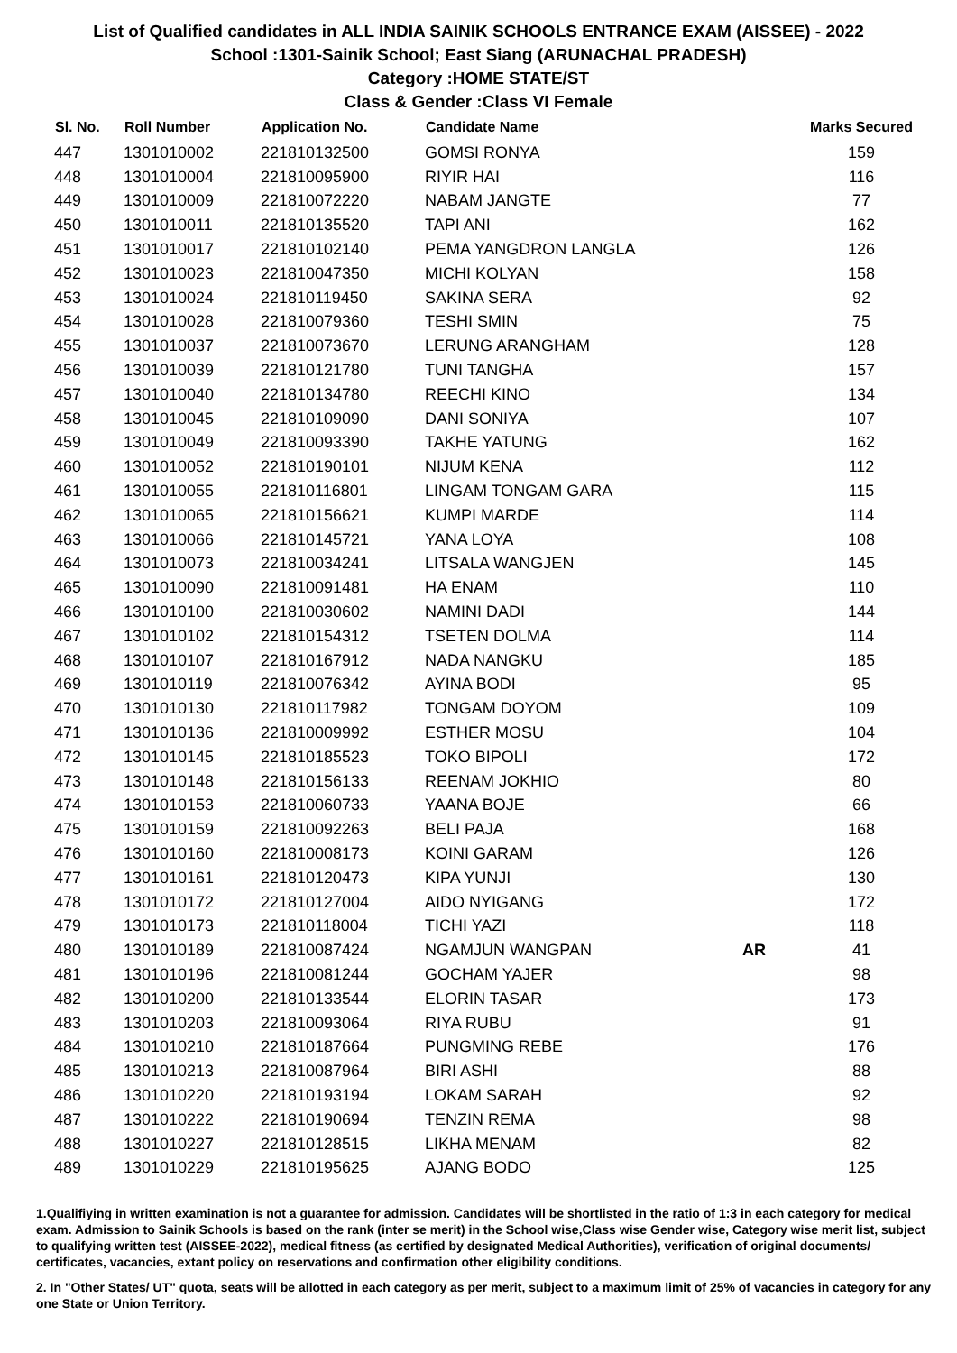List of Qualified candidates in ALL INDIA SAINIK SCHOOLS ENTRANCE EXAM (AISSEE) - 2022
School :1301-Sainik School; East Siang (ARUNACHAL PRADESH)
Category :HOME STATE/ST
Class & Gender :Class VI Female
| Sl. No. | Roll Number | Application No. | Candidate Name | | Marks Secured |
| --- | --- | --- | --- | --- | --- |
| 447 | 1301010002 | 221810132500 | GOMSI RONYA | | 159 |
| 448 | 1301010004 | 221810095900 | RIYIR HAI | | 116 |
| 449 | 1301010009 | 221810072220 | NABAM JANGTE | | 77 |
| 450 | 1301010011 | 221810135520 | TAPI ANI | | 162 |
| 451 | 1301010017 | 221810102140 | PEMA YANGDRON LANGLA | | 126 |
| 452 | 1301010023 | 221810047350 | MICHI KOLYAN | | 158 |
| 453 | 1301010024 | 221810119450 | SAKINA SERA | | 92 |
| 454 | 1301010028 | 221810079360 | TESHI SMIN | | 75 |
| 455 | 1301010037 | 221810073670 | LERUNG ARANGHAM | | 128 |
| 456 | 1301010039 | 221810121780 | TUNI TANGHA | | 157 |
| 457 | 1301010040 | 221810134780 | REECHI KINO | | 134 |
| 458 | 1301010045 | 221810109090 | DANI SONIYA | | 107 |
| 459 | 1301010049 | 221810093390 | TAKHE YATUNG | | 162 |
| 460 | 1301010052 | 221810190101 | NIJUM KENA | | 112 |
| 461 | 1301010055 | 221810116801 | LINGAM TONGAM GARA | | 115 |
| 462 | 1301010065 | 221810156621 | KUMPI MARDE | | 114 |
| 463 | 1301010066 | 221810145721 | YANA LOYA | | 108 |
| 464 | 1301010073 | 221810034241 | LITSALA WANGJEN | | 145 |
| 465 | 1301010090 | 221810091481 | HA ENAM | | 110 |
| 466 | 1301010100 | 221810030602 | NAMINI DADI | | 144 |
| 467 | 1301010102 | 221810154312 | TSETEN DOLMA | | 114 |
| 468 | 1301010107 | 221810167912 | NADA NANGKU | | 185 |
| 469 | 1301010119 | 221810076342 | AYINA BODI | | 95 |
| 470 | 1301010130 | 221810117982 | TONGAM DOYOM | | 109 |
| 471 | 1301010136 | 221810009992 | ESTHER MOSU | | 104 |
| 472 | 1301010145 | 221810185523 | TOKO BIPOLI | | 172 |
| 473 | 1301010148 | 221810156133 | REENAM JOKHIO | | 80 |
| 474 | 1301010153 | 221810060733 | YAANA BOJE | | 66 |
| 475 | 1301010159 | 221810092263 | BELI PAJA | | 168 |
| 476 | 1301010160 | 221810008173 | KOINI GARAM | | 126 |
| 477 | 1301010161 | 221810120473 | KIPA YUNJI | | 130 |
| 478 | 1301010172 | 221810127004 | AIDO NYIGANG | | 172 |
| 479 | 1301010173 | 221810118004 | TICHI YAZI | | 118 |
| 480 | 1301010189 | 221810087424 | NGAMJUN WANGPAN | AR | 41 |
| 481 | 1301010196 | 221810081244 | GOCHAM YAJER | | 98 |
| 482 | 1301010200 | 221810133544 | ELORIN TASAR | | 173 |
| 483 | 1301010203 | 221810093064 | RIYA RUBU | | 91 |
| 484 | 1301010210 | 221810187664 | PUNGMING REBE | | 176 |
| 485 | 1301010213 | 221810087964 | BIRI ASHI | | 88 |
| 486 | 1301010220 | 221810193194 | LOKAM SARAH | | 92 |
| 487 | 1301010222 | 221810190694 | TENZIN REMA | | 98 |
| 488 | 1301010227 | 221810128515 | LIKHA MENAM | | 82 |
| 489 | 1301010229 | 221810195625 | AJANG BODO | | 125 |
1.Qualifiying in written examination is not a guarantee for admission. Candidates will be shortlisted in the ratio of 1:3 in each category for medical exam. Admission to Sainik Schools is based on the rank (inter se merit) in the School wise,Class wise Gender wise, Category wise merit list, subject to qualifying written test (AISSEE-2022), medical fitness (as certified by designated Medical Authorities), verification of original documents/ certificates, vacancies, extant policy on reservations and confirmation other eligibility conditions.
2. In "Other States/ UT" quota, seats will be allotted in each category as per merit, subject to a maximum limit of 25% of vacancies in category for any one State or Union Territory.